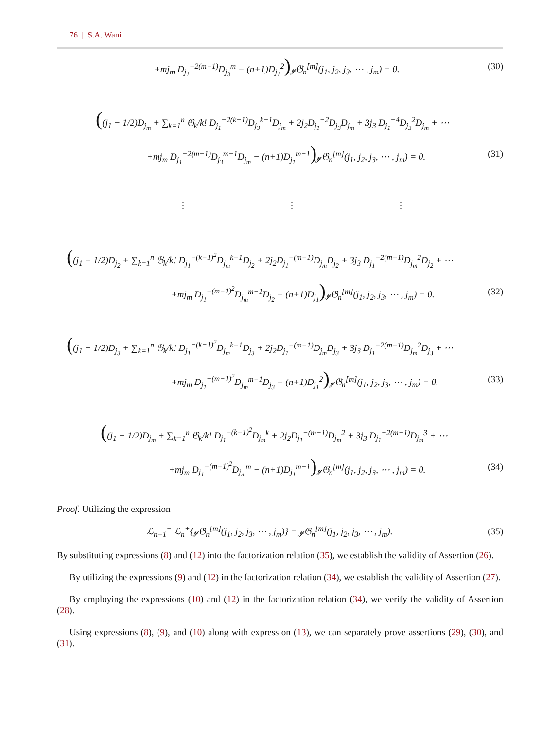76 | S.A. Wani
+mj<sub>m</sub> D<sub>j<sub>1</sub></sub><sup>−2(m−1)</sup>D<sub>j<sub>3</sub></sub><sup>m</sup> − (n+1)D<sub>j<sub>1</sub></sub><sup>2</sup>)𝓎𝔊<sub>n</sub><sup>[m]</sup>(j<sub>1</sub>, j<sub>2</sub>, j<sub>3</sub>, ⋯ , j<sub>m</sub>) = 0.
(30)
((j<sub>1</sub> − 1/2)D<sub>j<sub>m</sub></sub> + ∑<sub>k=1</sub><sup>n</sup> 𝔊<sub>k</sub>/k! D<sub>j<sub>1</sub></sub><sup>−2(k−1)</sup>D<sub>j<sub>3</sub></sub><sup>k−1</sup>D<sub>j<sub>m</sub></sub> + 2j<sub>2</sub>D<sub>j<sub>1</sub></sub><sup>−2</sup>D<sub>j<sub>3</sub></sub>D<sub>j<sub>m</sub></sub> + 3j<sub>3</sub> D<sub>j<sub>1</sub></sub><sup>−4</sup>D<sub>j<sub>3</sub></sub><sup>2</sup>D<sub>j<sub>m</sub></sub> + ⋯
+mj<sub>m</sub> D<sub>j<sub>1</sub></sub><sup>−2(m−1)</sup>D<sub>j<sub>3</sub></sub><sup>m−1</sup>D<sub>j<sub>m</sub></sub> − (n+1)D<sub>j<sub>1</sub></sub><sup>m−1</sup>)𝓎𝔊<sub>n</sub><sup>[m]</sup>(j<sub>1</sub>, j<sub>2</sub>, j<sub>3</sub>, ⋯ , j<sub>m</sub>) = 0.
(31)
⋮ ⋮ ⋮
((j<sub>1</sub> − 1/2)D<sub>j<sub>2</sub></sub> + ∑<sub>k=1</sub><sup>n</sup> 𝔊<sub>k</sub>/k! D<sub>j<sub>1</sub></sub><sup>−(k−1)<sup>2</sup></sup>D<sub>j<sub>m</sub></sub><sup>k−1</sup>D<sub>j<sub>2</sub></sub> + 2j<sub>2</sub>D<sub>j<sub>1</sub></sub><sup>−(m−1)</sup>D<sub>j<sub>m</sub></sub>D<sub>j<sub>2</sub></sub> + 3j<sub>3</sub> D<sub>j<sub>1</sub></sub><sup>−2(m−1)</sup>D<sub>j<sub>m</sub></sub><sup>2</sup>D<sub>j<sub>2</sub></sub> + ⋯
+mj<sub>m</sub> D<sub>j<sub>1</sub></sub><sup>−(m−1)<sup>2</sup></sup>D<sub>j<sub>m</sub></sub><sup>m−1</sup>D<sub>j<sub>2</sub></sub> − (n+1)D<sub>j<sub>1</sub></sub>)𝓎𝔊<sub>n</sub><sup>[m]</sup>(j<sub>1</sub>, j<sub>2</sub>, j<sub>3</sub>, ⋯ , j<sub>m</sub>) = 0.
(32)
((j<sub>1</sub> − 1/2)D<sub>j<sub>3</sub></sub> + ∑<sub>k=1</sub><sup>n</sup> 𝔊<sub>k</sub>/k! D<sub>j<sub>1</sub></sub><sup>−(k−1)<sup>2</sup></sup>D<sub>j<sub>m</sub></sub><sup>k−1</sup>D<sub>j<sub>3</sub></sub> + 2j<sub>2</sub>D<sub>j<sub>1</sub></sub><sup>−(m−1)</sup>D<sub>j<sub>m</sub></sub>D<sub>j<sub>3</sub></sub> + 3j<sub>3</sub> D<sub>j<sub>1</sub></sub><sup>−2(m−1)</sup>D<sub>j<sub>m</sub></sub><sup>2</sup>D<sub>j<sub>3</sub></sub> + ⋯
+mj<sub>m</sub> D<sub>j<sub>1</sub></sub><sup>−(m−1)<sup>2</sup></sup>D<sub>j<sub>m</sub></sub><sup>m−1</sup>D<sub>j<sub>3</sub></sub> − (n+1)D<sub>j<sub>1</sub></sub><sup>2</sup>)𝓎𝔊<sub>n</sub><sup>[m]</sup>(j<sub>1</sub>, j<sub>2</sub>, j<sub>3</sub>, ⋯ , j<sub>m</sub>) = 0.
(33)
((j<sub>1</sub> − 1/2)D<sub>j<sub>m</sub></sub> + ∑<sub>k=1</sub><sup>n</sup> 𝔊<sub>k</sub>/k! D<sub>j<sub>1</sub></sub><sup>−(k−1)<sup>2</sup></sup>D<sub>j<sub>m</sub></sub><sup>k</sup> + 2j<sub>2</sub>D<sub>j<sub>1</sub></sub><sup>−(m−1)</sup>D<sub>j<sub>m</sub></sub><sup>2</sup> + 3j<sub>3</sub> D<sub>j<sub>1</sub></sub><sup>−2(m−1)</sup>D<sub>j<sub>m</sub></sub><sup>3</sup> + ⋯
+mj<sub>m</sub> D<sub>j<sub>1</sub></sub><sup>−(m−1)<sup>2</sup></sup>D<sub>j<sub>m</sub></sub><sup>m</sup> − (n+1)D<sub>j<sub>1</sub></sub><sup>m−1</sup>)𝓎𝔊<sub>n</sub><sup>[m]</sup>(j<sub>1</sub>, j<sub>2</sub>, j<sub>3</sub>, ⋯ , j<sub>m</sub>) = 0.
(34)
Proof. Utilizing the expression
ℒ<sub>n+1</sub><sup>−</sup> ℒ<sub>n</sub><sup>+</sup>{𝓎𝔊<sub>n</sub><sup>[m]</sup>(j<sub>1</sub>, j<sub>2</sub>, j<sub>3</sub>, ⋯ , j<sub>m</sub>)} = 𝓎𝔊<sub>n</sub><sup>[m]</sup>(j<sub>1</sub>, j<sub>2</sub>, j<sub>3</sub>, ⋯ , j<sub>m</sub>).
(35)
By substituting expressions (8) and (12) into the factorization relation (35), we establish the validity of Assertion (26).
By utilizing the expressions (9) and (12) in the factorization relation (34), we establish the validity of Assertion (27).
By employing the expressions (10) and (12) in the factorization relation (34), we verify the validity of Assertion (28).
Using expressions (8), (9), and (10) along with expression (13), we can separately prove assertions (29), (30), and (31).